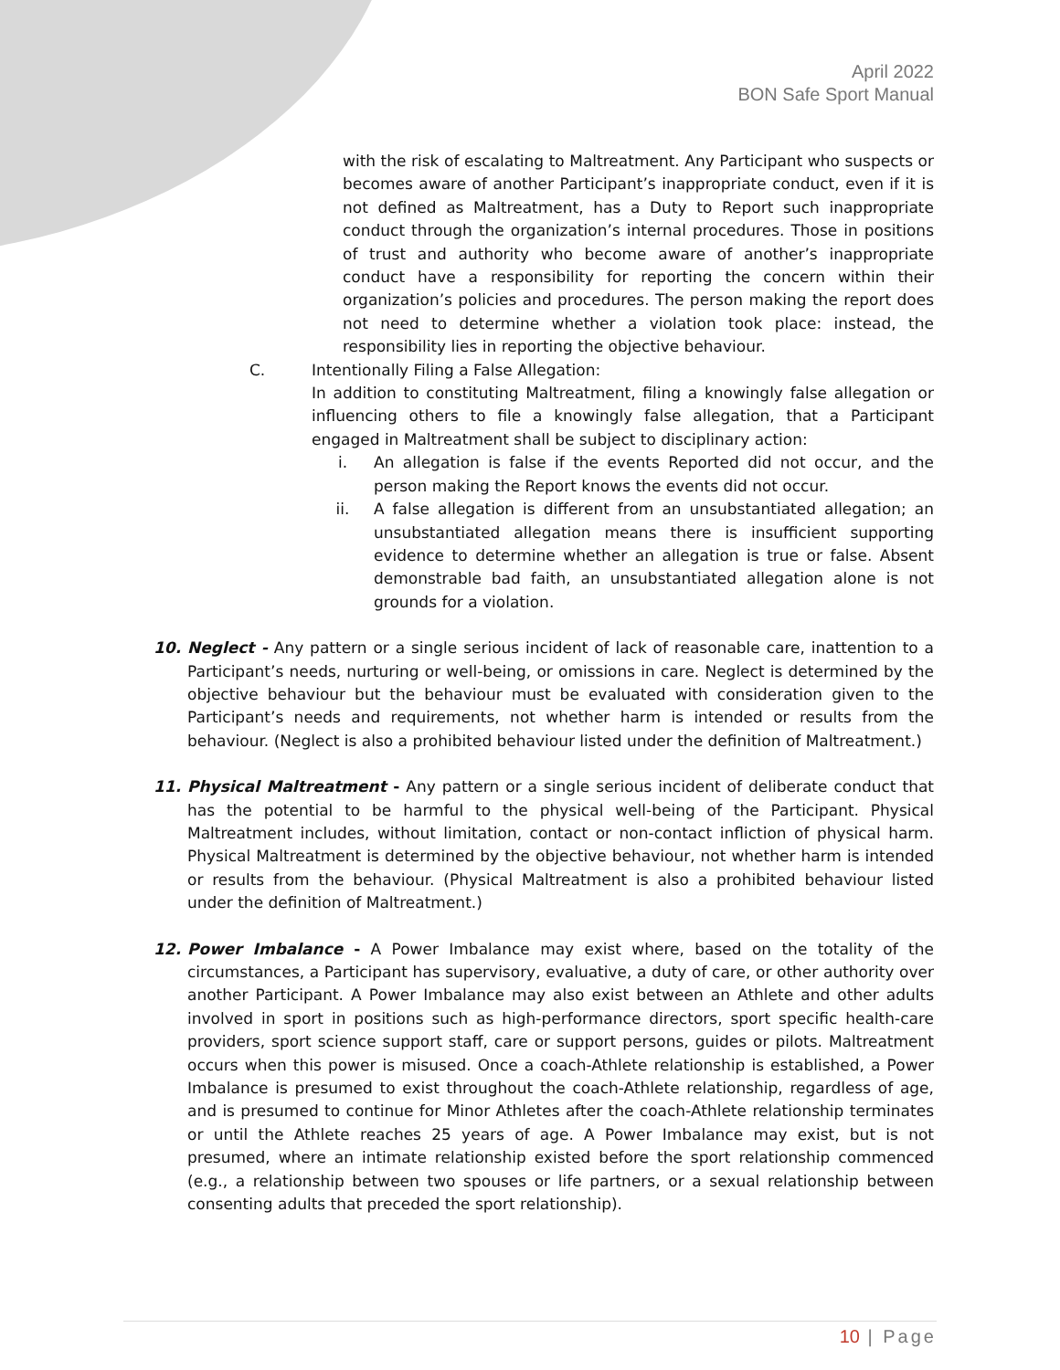April 2022
BON Safe Sport Manual
with the risk of escalating to Maltreatment. Any Participant who suspects or becomes aware of another Participant’s inappropriate conduct, even if it is not defined as Maltreatment, has a Duty to Report such inappropriate conduct through the organization’s internal procedures. Those in positions of trust and authority who become aware of another’s inappropriate conduct have a responsibility for reporting the concern within their organization’s policies and procedures. The person making the report does not need to determine whether a violation took place: instead, the responsibility lies in reporting the objective behaviour.
C. Intentionally Filing a False Allegation:
In addition to constituting Maltreatment, filing a knowingly false allegation or influencing others to file a knowingly false allegation, that a Participant engaged in Maltreatment shall be subject to disciplinary action:
i. An allegation is false if the events Reported did not occur, and the person making the Report knows the events did not occur.
ii. A false allegation is different from an unsubstantiated allegation; an unsubstantiated allegation means there is insufficient supporting evidence to determine whether an allegation is true or false. Absent demonstrable bad faith, an unsubstantiated allegation alone is not grounds for a violation.
10. Neglect - Any pattern or a single serious incident of lack of reasonable care, inattention to a Participant’s needs, nurturing or well-being, or omissions in care. Neglect is determined by the objective behaviour but the behaviour must be evaluated with consideration given to the Participant’s needs and requirements, not whether harm is intended or results from the behaviour. (Neglect is also a prohibited behaviour listed under the definition of Maltreatment.)
11. Physical Maltreatment - Any pattern or a single serious incident of deliberate conduct that has the potential to be harmful to the physical well-being of the Participant. Physical Maltreatment includes, without limitation, contact or non-contact infliction of physical harm. Physical Maltreatment is determined by the objective behaviour, not whether harm is intended or results from the behaviour. (Physical Maltreatment is also a prohibited behaviour listed under the definition of Maltreatment.)
12. Power Imbalance - A Power Imbalance may exist where, based on the totality of the circumstances, a Participant has supervisory, evaluative, a duty of care, or other authority over another Participant. A Power Imbalance may also exist between an Athlete and other adults involved in sport in positions such as high-performance directors, sport specific health-care providers, sport science support staff, care or support persons, guides or pilots. Maltreatment occurs when this power is misused. Once a coach-Athlete relationship is established, a Power Imbalance is presumed to exist throughout the coach-Athlete relationship, regardless of age, and is presumed to continue for Minor Athletes after the coach-Athlete relationship terminates or until the Athlete reaches 25 years of age. A Power Imbalance may exist, but is not presumed, where an intimate relationship existed before the sport relationship commenced (e.g., a relationship between two spouses or life partners, or a sexual relationship between consenting adults that preceded the sport relationship).
10 | Page